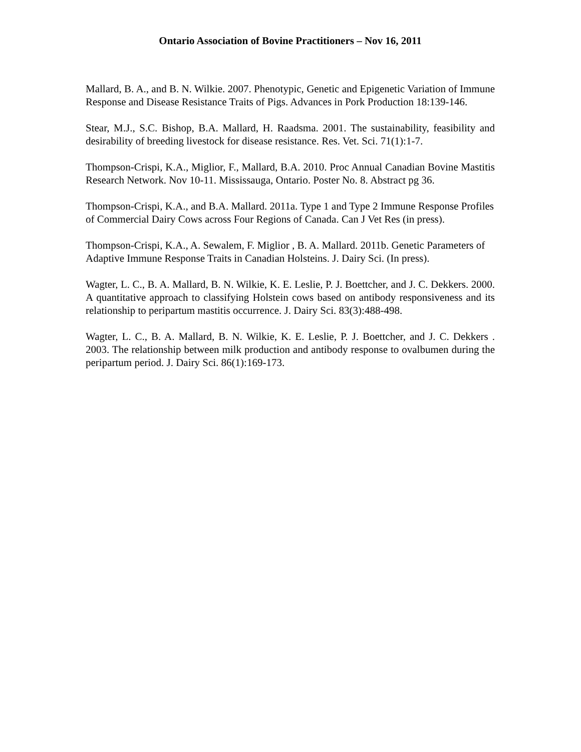Ontario Association of Bovine Practitioners – Nov 16, 2011
Mallard, B. A., and B. N. Wilkie. 2007. Phenotypic, Genetic and Epigenetic Variation of Immune Response and Disease Resistance Traits of Pigs. Advances in Pork Production 18:139-146.
Stear, M.J., S.C. Bishop, B.A. Mallard, H. Raadsma. 2001. The sustainability, feasibility and desirability of breeding livestock for disease resistance. Res. Vet. Sci. 71(1):1-7.
Thompson-Crispi, K.A., Miglior, F., Mallard, B.A. 2010. Proc Annual Canadian Bovine Mastitis Research Network. Nov 10-11. Mississauga, Ontario. Poster No. 8. Abstract pg 36.
Thompson-Crispi, K.A., and B.A. Mallard. 2011a. Type 1 and Type 2 Immune Response Profiles of Commercial Dairy Cows across Four Regions of Canada. Can J Vet Res (in press).
Thompson-Crispi, K.A., A. Sewalem, F. Miglior , B. A. Mallard. 2011b. Genetic Parameters of Adaptive Immune Response Traits in Canadian Holsteins. J. Dairy Sci. (In press).
Wagter, L. C., B. A. Mallard, B. N. Wilkie, K. E. Leslie, P. J. Boettcher, and J. C. Dekkers. 2000. A quantitative approach to classifying Holstein cows based on antibody responsiveness and its relationship to peripartum mastitis occurrence. J. Dairy Sci. 83(3):488-498.
Wagter, L. C., B. A. Mallard, B. N. Wilkie, K. E. Leslie, P. J. Boettcher, and J. C. Dekkers . 2003. The relationship between milk production and antibody response to ovalbumen during the peripartum period. J. Dairy Sci. 86(1):169-173.